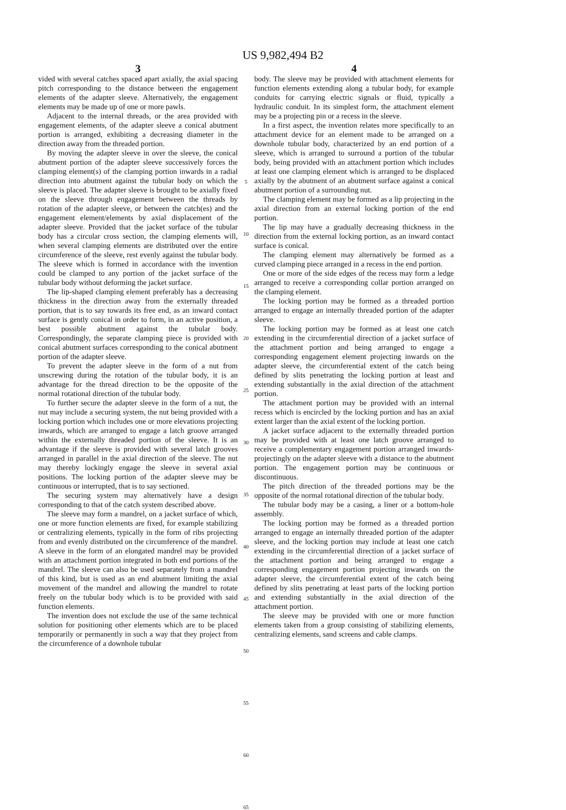US 9,982,494 B2
3
vided with several catches spaced apart axially, the axial spacing pitch corresponding to the distance between the engagement elements of the adapter sleeve. Alternatively, the engagement elements may be made up of one or more pawls.
Adjacent to the internal threads, or the area provided with engagement elements, of the adapter sleeve a conical abutment portion is arranged, exhibiting a decreasing diameter in the direction away from the threaded portion.
By moving the adapter sleeve in over the sleeve, the conical abutment portion of the adapter sleeve successively forces the clamping element(s) of the clamping portion inwards in a radial direction into abutment against the tubular body on which the sleeve is placed. The adapter sleeve is brought to be axially fixed on the sleeve through engagement between the threads by rotation of the adapter sleeve, or between the catch(es) and the engagement element/elements by axial displacement of the adapter sleeve. Provided that the jacket surface of the tubular body has a circular cross section, the clamping elements will, when several clamping elements are distributed over the entire circumference of the sleeve, rest evenly against the tubular body. The sleeve which is formed in accordance with the invention could be clamped to any portion of the jacket surface of the tubular body without deforming the jacket surface.
The lip-shaped clamping element preferably has a decreasing thickness in the direction away from the externally threaded portion, that is to say towards its free end, as an inward contact surface is gently conical in order to form, in an active position, a best possible abutment against the tubular body. Correspondingly, the separate clamping piece is provided with conical abutment surfaces corresponding to the conical abutment portion of the adapter sleeve.
To prevent the adapter sleeve in the form of a nut from unscrewing during the rotation of the tubular body, it is an advantage for the thread direction to be the opposite of the normal rotational direction of the tubular body.
To further secure the adapter sleeve in the form of a nut, the nut may include a securing system, the nut being provided with a locking portion which includes one or more elevations projecting inwards, which are arranged to engage a latch groove arranged within the externally threaded portion of the sleeve. It is an advantage if the sleeve is provided with several latch grooves arranged in parallel in the axial direction of the sleeve. The nut may thereby lockingly engage the sleeve in several axial positions. The locking portion of the adapter sleeve may be continuous or interrupted, that is to say sectioned.
The securing system may alternatively have a design corresponding to that of the catch system described above.
The sleeve may form a mandrel, on a jacket surface of which, one or more function elements are fixed, for example stabilizing or centralizing elements, typically in the form of ribs projecting from and evenly distributed on the circumference of the mandrel. A sleeve in the form of an elongated mandrel may be provided with an attachment portion integrated in both end portions of the mandrel. The sleeve can also be used separately from a mandrel of this kind, but is used as an end abutment limiting the axial movement of the mandrel and allowing the mandrel to rotate freely on the tubular body which is to be provided with said function elements.
The invention does not exclude the use of the same technical solution for positioning other elements which are to be placed temporarily or permanently in such a way that they project from the circumference of a downhole tubular
5
10
15
20
25
30
35
40
45
50
55
60
65
4
body. The sleeve may be provided with attachment elements for function elements extending along a tubular body, for example conduits for carrying electric signals or fluid, typically a hydraulic conduit. In its simplest form, the attachment element may be a projecting pin or a recess in the sleeve.
In a first aspect, the invention relates more specifically to an attachment device for an element made to be arranged on a downhole tubular body, characterized by an end portion of a sleeve, which is arranged to surround a portion of the tubular body, being provided with an attachment portion which includes at least one clamping element which is arranged to be displaced axially by the abutment of an abutment surface against a conical abutment portion of a surrounding nut.
The clamping element may be formed as a lip projecting in the axial direction from an external locking portion of the end portion.
The lip may have a gradually decreasing thickness in the direction from the external locking portion, as an inward contact surface is conical.
The clamping element may alternatively be formed as a curved clamping piece arranged in a recess in the end portion.
One or more of the side edges of the recess may form a ledge arranged to receive a corresponding collar portion arranged on the clamping element.
The locking portion may be formed as a threaded portion arranged to engage an internally threaded portion of the adapter sleeve.
The locking portion may be formed as at least one catch extending in the circumferential direction of a jacket surface of the attachment portion and being arranged to engage a corresponding engagement element projecting inwards on the adapter sleeve, the circumferential extent of the catch being defined by slits penetrating the locking portion at least and extending substantially in the axial direction of the attachment portion.
The attachment portion may be provided with an internal recess which is encircled by the locking portion and has an axial extent larger than the axial extent of the locking portion.
A jacket surface adjacent to the externally threaded portion may be provided with at least one latch groove arranged to receive a complementary engagement portion arranged inwards-projectingly on the adapter sleeve with a distance to the abutment portion. The engagement portion may be continuous or discontinuous.
The pitch direction of the threaded portions may be the opposite of the normal rotational direction of the tubular body.
The tubular body may be a casing, a liner or a bottom-hole assembly.
The locking portion may be formed as a threaded portion arranged to engage an internally threaded portion of the adapter sleeve, and the locking portion may include at least one catch extending in the circumferential direction of a jacket surface of the attachment portion and being arranged to engage a corresponding engagement portion projecting inwards on the adapter sleeve, the circumferential extent of the catch being defined by slits penetrating at least parts of the locking portion and extending substantially in the axial direction of the attachment portion.
The sleeve may be provided with one or more function elements taken from a group consisting of stabilizing elements, centralizing elements, sand screens and cable clamps.